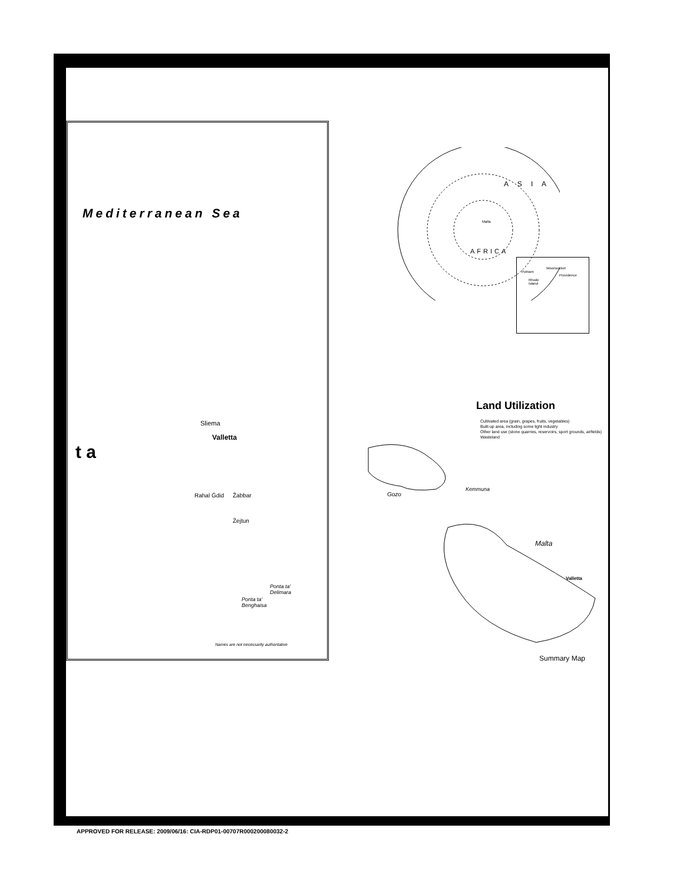Mediterranean Sea
t a
Sliema
Valletta
Žabbar
Rahal Ġdid
Żejtun
Ponta ta'
Delimara
Ponta ta'
Benghaisa
Names are not necessarily authoritative
A S I A
Malta
AFRICA
Woonsocket
Putnam
Providence
Rhode
Island
Land Utilization
Cultivated area (grain, grapes, fruits, vegetables)
Built-up area, including some light industry
Other land use (stone quarries, reservoirs, sport grounds, airfields)
Wasteland
Gozo
Kemmuna
Malta
Valletta
Summary Map
APPROVED FOR RELEASE: 2009/06/16: CIA-RDP01-00707R000200080032-2